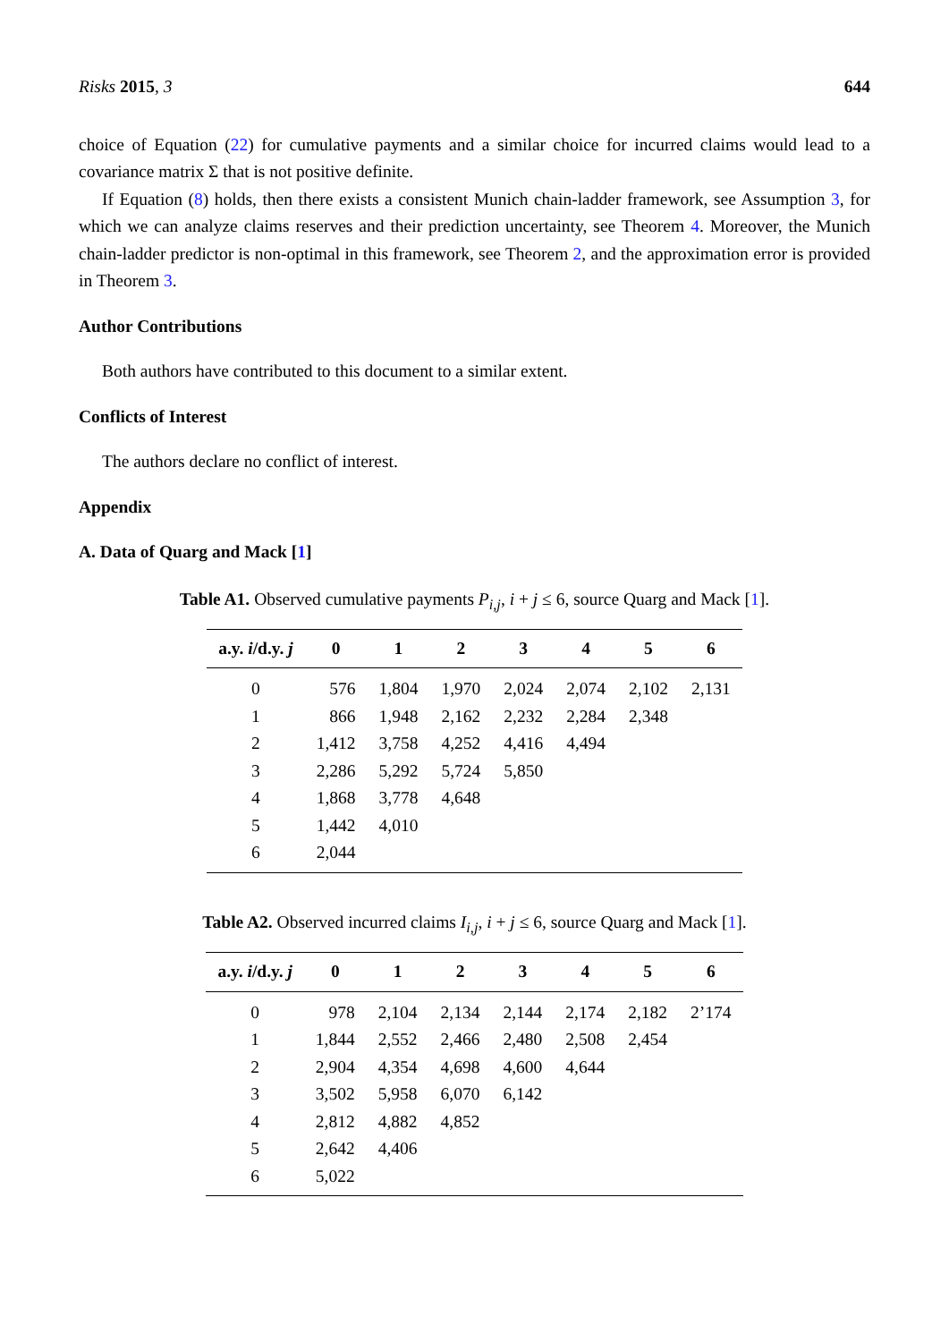Risks 2015, 3 644
choice of Equation (22) for cumulative payments and a similar choice for incurred claims would lead to a covariance matrix Σ that is not positive definite.
If Equation (8) holds, then there exists a consistent Munich chain-ladder framework, see Assumption 3, for which we can analyze claims reserves and their prediction uncertainty, see Theorem 4. Moreover, the Munich chain-ladder predictor is non-optimal in this framework, see Theorem 2, and the approximation error is provided in Theorem 3.
Author Contributions
Both authors have contributed to this document to a similar extent.
Conflicts of Interest
The authors declare no conflict of interest.
Appendix
A. Data of Quarg and Mack [1]
Table A1. Observed cumulative payments P<sub>i,j</sub>, i + j ≤ 6, source Quarg and Mack [1].
| a.y. i /d.y. j | 0 | 1 | 2 | 3 | 4 | 5 | 6 |
| --- | --- | --- | --- | --- | --- | --- | --- |
| 0 | 576 | 1,804 | 1,970 | 2,024 | 2,074 | 2,102 | 2,131 |
| 1 | 866 | 1,948 | 2,162 | 2,232 | 2,284 | 2,348 | |
| 2 | 1,412 | 3,758 | 4,252 | 4,416 | 4,494 | | |
| 3 | 2,286 | 5,292 | 5,724 | 5,850 | | | |
| 4 | 1,868 | 3,778 | 4,648 | | | | |
| 5 | 1,442 | 4,010 | | | | | |
| 6 | 2,044 | | | | | | |
Table A2. Observed incurred claims I<sub>i,j</sub>, i + j ≤ 6, source Quarg and Mack [1].
| a.y. i /d.y. j | 0 | 1 | 2 | 3 | 4 | 5 | 6 |
| --- | --- | --- | --- | --- | --- | --- | --- |
| 0 | 978 | 2,104 | 2,134 | 2,144 | 2,174 | 2,182 | 2’174 |
| 1 | 1,844 | 2,552 | 2,466 | 2,480 | 2,508 | 2,454 | |
| 2 | 2,904 | 4,354 | 4,698 | 4,600 | 4,644 | | |
| 3 | 3,502 | 5,958 | 6,070 | 6,142 | | | |
| 4 | 2,812 | 4,882 | 4,852 | | | | |
| 5 | 2,642 | 4,406 | | | | | |
| 6 | 5,022 | | | | | | |